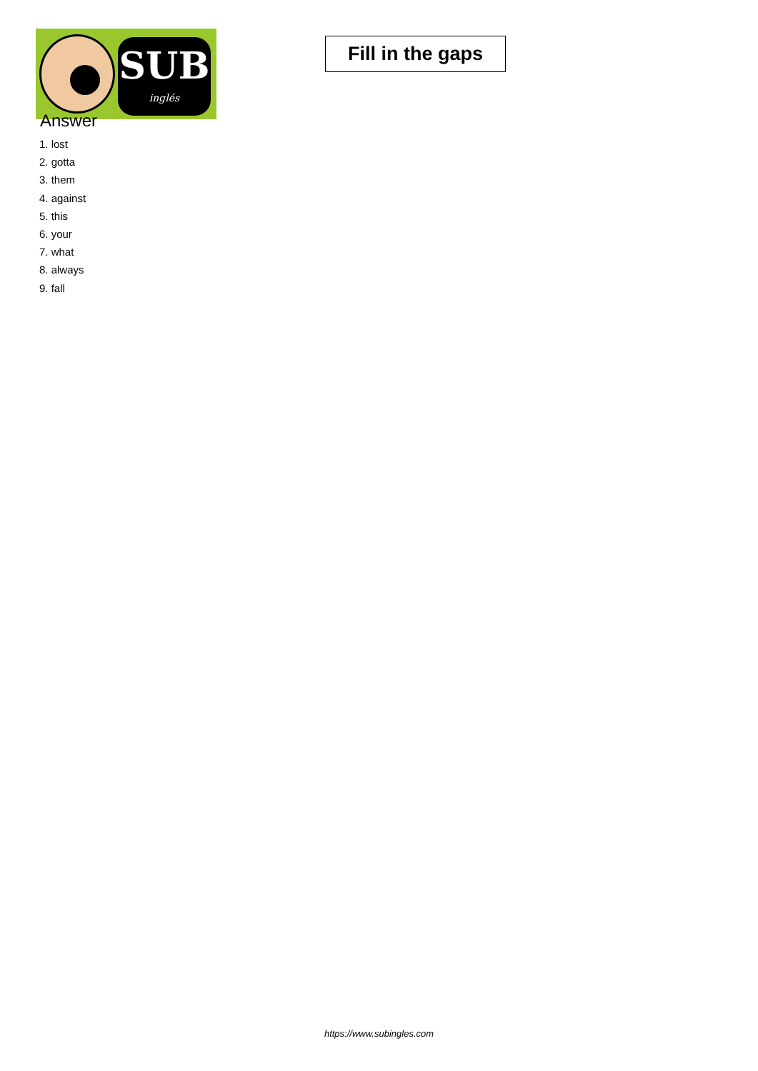SUB
inglés
Fill in the gaps
Answer
1. lost
2. gotta
3. them
4. against
5. this
6. your
7. what
8. always
9. fall
https://www.subingles.com